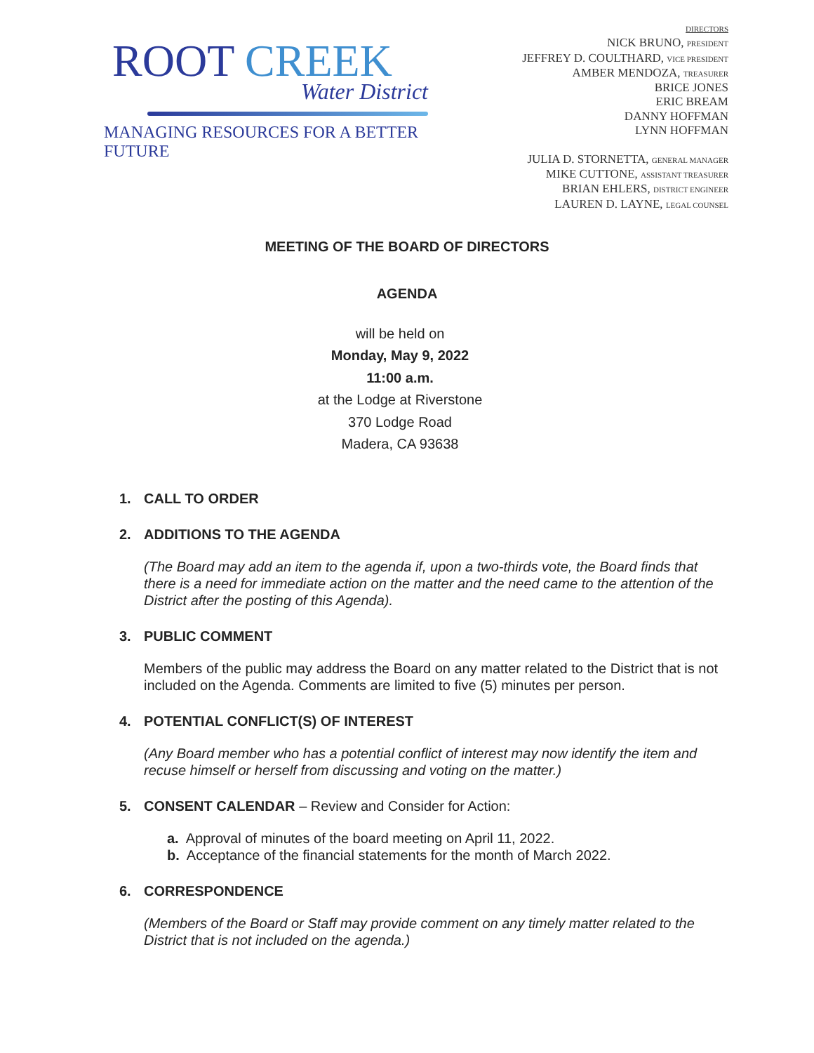ROOT CREEK
Water District
MANAGING RESOURCES FOR A BETTER FUTURE
DIRECTORS
NICK BRUNO, PRESIDENT
JEFFREY D. COULTHARD, VICE PRESIDENT
AMBER MENDOZA, TREASURER
BRICE JONES
ERIC BREAM
DANNY HOFFMAN
LYNN HOFFMAN
JULIA D. STORNETTA, GENERAL MANAGER
MIKE CUTTONE, ASSISTANT TREASURER
BRIAN EHLERS, DISTRICT ENGINEER
LAUREN D. LAYNE, LEGAL COUNSEL
MEETING OF THE BOARD OF DIRECTORS
AGENDA
will be held on
Monday, May 9, 2022
11:00 a.m.
at the Lodge at Riverstone
370 Lodge Road
Madera, CA 93638
1. CALL TO ORDER
2. ADDITIONS TO THE AGENDA
(The Board may add an item to the agenda if, upon a two-thirds vote, the Board finds that there is a need for immediate action on the matter and the need came to the attention of the District after the posting of this Agenda).
3. PUBLIC COMMENT
Members of the public may address the Board on any matter related to the District that is not included on the Agenda. Comments are limited to five (5) minutes per person.
4. POTENTIAL CONFLICT(S) OF INTEREST
(Any Board member who has a potential conflict of interest may now identify the item and recuse himself or herself from discussing and voting on the matter.)
5. CONSENT CALENDAR – Review and Consider for Action:
a. Approval of minutes of the board meeting on April 11, 2022.
b. Acceptance of the financial statements for the month of March 2022.
6. CORRESPONDENCE
(Members of the Board or Staff may provide comment on any timely matter related to the District that is not included on the agenda.)